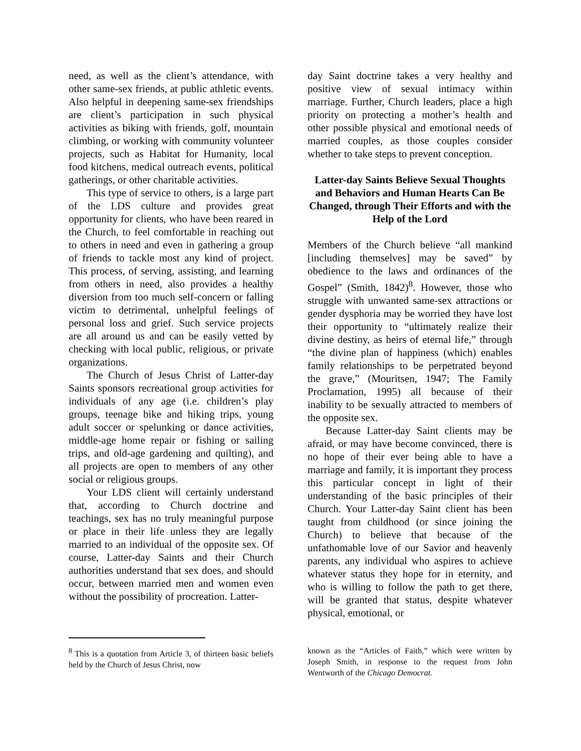need, as well as the client’s attendance, with other same-sex friends, at public athletic events. Also helpful in deepening same-sex friendships are client’s participation in such physical activities as biking with friends, golf, mountain climbing, or working with community volunteer projects, such as Habitat for Humanity, local food kitchens, medical outreach events, political gatherings, or other charitable activities.
This type of service to others, is a large part of the LDS culture and provides great opportunity for clients, who have been reared in the Church, to feel comfortable in reaching out to others in need and even in gathering a group of friends to tackle most any kind of project. This process, of serving, assisting, and learning from others in need, also provides a healthy diversion from too much self-concern or falling victim to detrimental, unhelpful feelings of personal loss and grief. Such service projects are all around us and can be easily vetted by checking with local public, religious, or private organizations.
The Church of Jesus Christ of Latter-day Saints sponsors recreational group activities for individuals of any age (i.e. children’s play groups, teenage bike and hiking trips, young adult soccer or spelunking or dance activities, middle-age home repair or fishing or sailing trips, and old-age gardening and quilting), and all projects are open to members of any other social or religious groups.
Your LDS client will certainly understand that, according to Church doctrine and teachings, sex has no truly meaningful purpose or place in their life unless they are legally married to an individual of the opposite sex. Of course, Latter-day Saints and their Church authorities understand that sex does, and should occur, between married men and women even without the possibility of procreation. Latter-
<sup>8</sup> This is a quotation from Article 3, of thirteen basic beliefs held by the Church of Jesus Christ, now
day Saint doctrine takes a very healthy and positive view of sexual intimacy within marriage. Further, Church leaders, place a high priority on protecting a mother’s health and other possible physical and emotional needs of married couples, as those couples consider whether to take steps to prevent conception.
Latter-day Saints Believe Sexual Thoughts and Behaviors and Human Hearts Can Be Changed, through Their Efforts and with the Help of the Lord
Members of the Church believe “all mankind [including themselves] may be saved” by obedience to the laws and ordinances of the Gospel” (Smith, 1842)<sup>8</sup>. However, those who struggle with unwanted same-sex attractions or gender dysphoria may be worried they have lost their opportunity to “ultimately realize their divine destiny, as heirs of eternal life,” through “the divine plan of happiness (which) enables family relationships to be perpetrated beyond the grave,” (Mouritsen, 1947; The Family Proclamation, 1995) all because of their inability to be sexually attracted to members of the opposite sex.
Because Latter-day Saint clients may be afraid, or may have become convinced, there is no hope of their ever being able to have a marriage and family, it is important they process this particular concept in light of their understanding of the basic principles of their Church. Your Latter-day Saint client has been taught from childhood (or since joining the Church) to believe that because of the unfathomable love of our Savior and heavenly parents, any individual who aspires to achieve whatever status they hope for in eternity, and who is willing to follow the path to get there, will be granted that status, despite whatever physical, emotional, or
known as the “Articles of Faith,” which were written by Joseph Smith, in response to the request from John Wentworth of the Chicago Democrat.